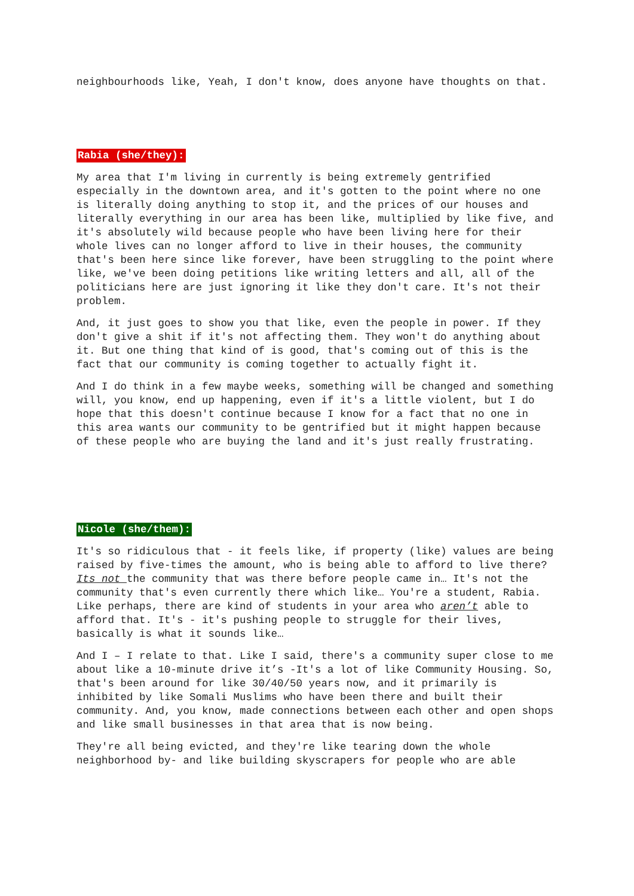neighbourhoods like, Yeah, I don't know, does anyone have thoughts on that.
Rabia (she/they):
My area that I'm living in currently is being extremely gentrified especially in the downtown area, and it's gotten to the point where no one is literally doing anything to stop it, and the prices of our houses and literally everything in our area has been like, multiplied by like five, and it's absolutely wild because people who have been living here for their whole lives can no longer afford to live in their houses, the community that's been here since like forever, have been struggling to the point where like, we've been doing petitions like writing letters and all, all of the politicians here are just ignoring it like they don't care. It's not their problem.
And, it just goes to show you that like, even the people in power. If they don't give a shit if it's not affecting them. They won't do anything about it. But one thing that kind of is good, that's coming out of this is the fact that our community is coming together to actually fight it.
And I do think in a few maybe weeks, something will be changed and something will, you know, end up happening, even if it's a little violent, but I do hope that this doesn't continue because I know for a fact that no one in this area wants our community to be gentrified but it might happen because of these people who are buying the land and it's just really frustrating.
Nicole (she/them):
It's so ridiculous that - it feels like, if property (like) values are being raised by five-times the amount, who is being able to afford to live there? Its not the community that was there before people came in… It's not the community that's even currently there which like… You're a student, Rabia. Like perhaps, there are kind of students in your area who aren’t able to afford that. It's - it's pushing people to struggle for their lives, basically is what it sounds like…
And I – I relate to that. Like I said, there's a community super close to me about like a 10-minute drive it’s -It's a lot of like Community Housing. So, that's been around for like 30/40/50 years now, and it primarily is inhibited by like Somali Muslims who have been there and built their community. And, you know, made connections between each other and open shops and like small businesses in that area that is now being.
They're all being evicted, and they're like tearing down the whole neighborhood by- and like building skyscrapers for people who are able